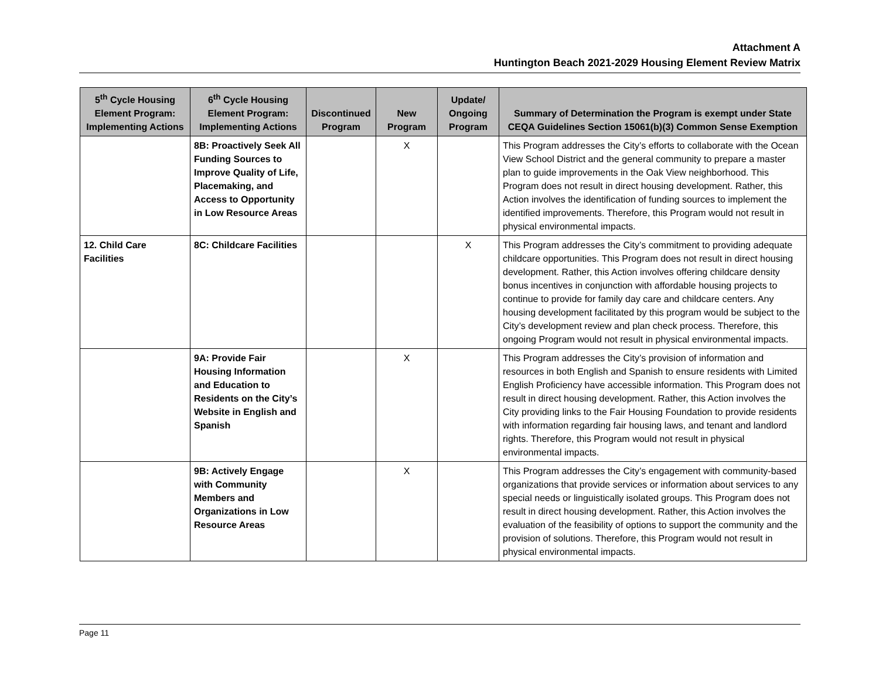Attachment A
Huntington Beach 2021-2029 Housing Element Review Matrix
| 5<sup>th</sup> Cycle Housing Element Program: Implementing Actions | 6<sup>th</sup> Cycle Housing Element Program: Implementing Actions | Discontinued Program | New Program | Update/ Ongoing Program | Summary of Determination the Program is exempt under State CEQA Guidelines Section 15061(b)(3) Common Sense Exemption |
| --- | --- | --- | --- | --- | --- |
| | 8B: Proactively Seek All Funding Sources to Improve Quality of Life, Placemaking, and Access to Opportunity in Low Resource Areas | | X | | This Program addresses the City’s efforts to collaborate with the Ocean View School District and the general community to prepare a master plan to guide improvements in the Oak View neighborhood. This Program does not result in direct housing development. Rather, this Action involves the identification of funding sources to implement the identified improvements. Therefore, this Program would not result in physical environmental impacts. |
| 12. Child Care Facilities | 8C: Childcare Facilities | | | X | This Program addresses the City’s commitment to providing adequate childcare opportunities. This Program does not result in direct housing development. Rather, this Action involves offering childcare density bonus incentives in conjunction with affordable housing projects to continue to provide for family day care and childcare centers. Any housing development facilitated by this program would be subject to the City’s development review and plan check process. Therefore, this ongoing Program would not result in physical environmental impacts. |
| | 9A: Provide Fair Housing Information and Education to Residents on the City’s Website in English and Spanish | | X | | This Program addresses the City’s provision of information and resources in both English and Spanish to ensure residents with Limited English Proficiency have accessible information. This Program does not result in direct housing development. Rather, this Action involves the City providing links to the Fair Housing Foundation to provide residents with information regarding fair housing laws, and tenant and landlord rights. Therefore, this Program would not result in physical environmental impacts. |
| | 9B: Actively Engage with Community Members and Organizations in Low Resource Areas | | X | | This Program addresses the City’s engagement with community-based organizations that provide services or information about services to any special needs or linguistically isolated groups. This Program does not result in direct housing development. Rather, this Action involves the evaluation of the feasibility of options to support the community and the provision of solutions. Therefore, this Program would not result in physical environmental impacts. |
Page 11